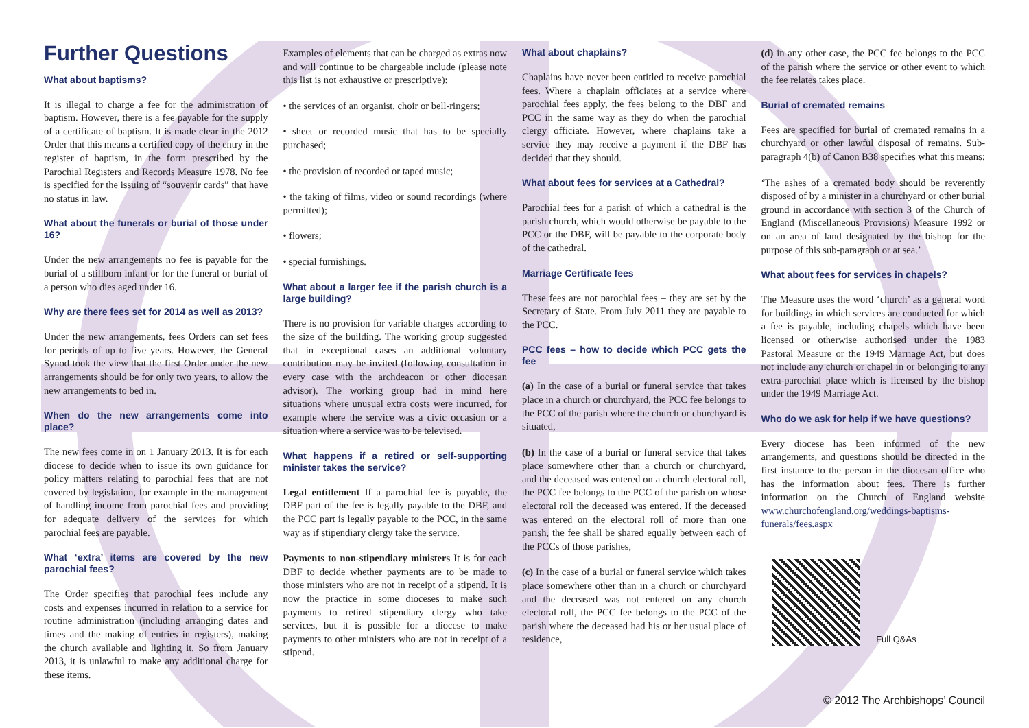Further Questions
What about baptisms?
It is illegal to charge a fee for the administration of baptism. However, there is a fee payable for the supply of a certificate of baptism. It is made clear in the 2012 Order that this means a certified copy of the entry in the register of baptism, in the form prescribed by the Parochial Registers and Records Measure 1978. No fee is specified for the issuing of “souvenir cards” that have no status in law.
What about the funerals or burial of those under 16?
Under the new arrangements no fee is payable for the burial of a stillborn infant or for the funeral or burial of a person who dies aged under 16.
Why are there fees set for 2014 as well as 2013?
Under the new arrangements, fees Orders can set fees for periods of up to five years. However, the General Synod took the view that the first Order under the new arrangements should be for only two years, to allow the new arrangements to bed in.
When do the new arrangements come into place?
The new fees come in on 1 January 2013. It is for each diocese to decide when to issue its own guidance for policy matters relating to parochial fees that are not covered by legislation, for example in the management of handling income from parochial fees and providing for adequate delivery of the services for which parochial fees are payable.
What ‘extra’ items are covered by the new parochial fees?
The Order specifies that parochial fees include any costs and expenses incurred in relation to a service for routine administration (including arranging dates and times and the making of entries in registers), making the church available and lighting it. So from January 2013, it is unlawful to make any additional charge for these items.
Examples of elements that can be charged as extras now and will continue to be chargeable include (please note this list is not exhaustive or prescriptive):
• the services of an organist, choir or bell-ringers;
• sheet or recorded music that has to be specially purchased;
• the provision of recorded or taped music;
• the taking of films, video or sound recordings (where permitted);
• flowers;
• special furnishings.
What about a larger fee if the parish church is a large building?
There is no provision for variable charges according to the size of the building. The working group suggested that in exceptional cases an additional voluntary contribution may be invited (following consultation in every case with the archdeacon or other diocesan advisor). The working group had in mind here situations where unusual extra costs were incurred, for example where the service was a civic occasion or a situation where a service was to be televised.
What happens if a retired or self-supporting minister takes the service?
Legal entitlement If a parochial fee is payable, the DBF part of the fee is legally payable to the DBF, and the PCC part is legally payable to the PCC, in the same way as if stipendiary clergy take the service.
Payments to non-stipendiary ministers It is for each DBF to decide whether payments are to be made to those ministers who are not in receipt of a stipend. It is now the practice in some dioceses to make such payments to retired stipendiary clergy who take services, but it is possible for a diocese to make payments to other ministers who are not in receipt of a stipend.
What about chaplains?
Chaplains have never been entitled to receive parochial fees. Where a chaplain officiates at a service where parochial fees apply, the fees belong to the DBF and PCC in the same way as they do when the parochial clergy officiate. However, where chaplains take a service they may receive a payment if the DBF has decided that they should.
What about fees for services at a Cathedral?
Parochial fees for a parish of which a cathedral is the parish church, which would otherwise be payable to the PCC or the DBF, will be payable to the corporate body of the cathedral.
Marriage Certificate fees
These fees are not parochial fees – they are set by the Secretary of State. From July 2011 they are payable to the PCC.
PCC fees – how to decide which PCC gets the fee
(a) In the case of a burial or funeral service that takes place in a church or churchyard, the PCC fee belongs to the PCC of the parish where the church or churchyard is situated,
(b) In the case of a burial or funeral service that takes place somewhere other than a church or churchyard, and the deceased was entered on a church electoral roll, the PCC fee belongs to the PCC of the parish on whose electoral roll the deceased was entered. If the deceased was entered on the electoral roll of more than one parish, the fee shall be shared equally between each of the PCCs of those parishes,
(c) In the case of a burial or funeral service which takes place somewhere other than in a church or churchyard and the deceased was not entered on any church electoral roll, the PCC fee belongs to the PCC of the parish where the deceased had his or her usual place of residence,
(d) in any other case, the PCC fee belongs to the PCC of the parish where the service or other event to which the fee relates takes place.
Burial of cremated remains
Fees are specified for burial of cremated remains in a churchyard or other lawful disposal of remains. Sub-paragraph 4(b) of Canon B38 specifies what this means:
‘The ashes of a cremated body should be reverently disposed of by a minister in a churchyard or other burial ground in accordance with section 3 of the Church of England (Miscellaneous Provisions) Measure 1992 or on an area of land designated by the bishop for the purpose of this sub-paragraph or at sea.’
What about fees for services in chapels?
The Measure uses the word ‘church’ as a general word for buildings in which services are conducted for which a fee is payable, including chapels which have been licensed or otherwise authorised under the 1983 Pastoral Measure or the 1949 Marriage Act, but does not include any church or chapel in or belonging to any extra-parochial place which is licensed by the bishop under the 1949 Marriage Act.
Who do we ask for help if we have questions?
Every diocese has been informed of the new arrangements, and questions should be directed in the first instance to the person in the diocesan office who has the information about fees. There is further information on the Church of England website www.churchofengland.org/weddings-baptisms-funerals/fees.aspx
Full Q&As
© 2012 The Archbishops’ Council